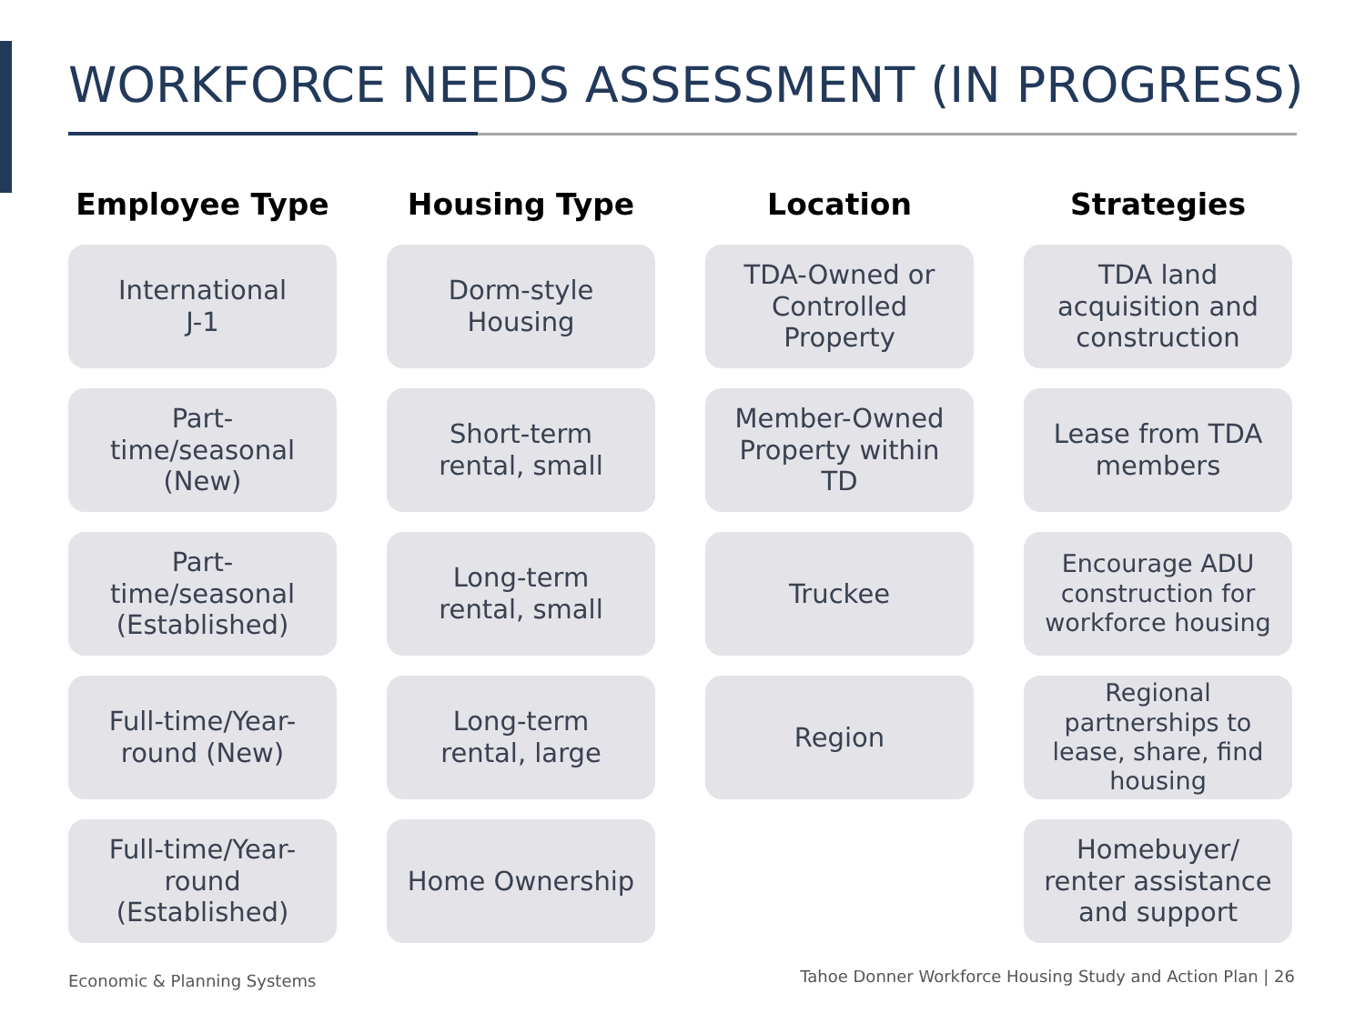WORKFORCE NEEDS ASSESSMENT (IN PROGRESS)
Employee Type
International
J-1
Part-
time/seasonal
(New)
Part-
time/seasonal
(Established)
Full-time/Year-
round (New)
Full-time/Year-
round
(Established)
Housing Type
Dorm-style
Housing
Short-term
rental, small
Long-term
rental, small
Long-term
rental, large
Home Ownership
Location
TDA-Owned or
Controlled
Property
Member-Owned
Property within
TD
Truckee
Region
Strategies
TDA land
acquisition and
construction
Lease from TDA
members
Encourage ADU construction for workforce housing
Regional partnerships to lease, share, find housing
Homebuyer/
renter assistance
and support
Economic & Planning Systems
Tahoe Donner Workforce Housing Study and Action Plan | 26